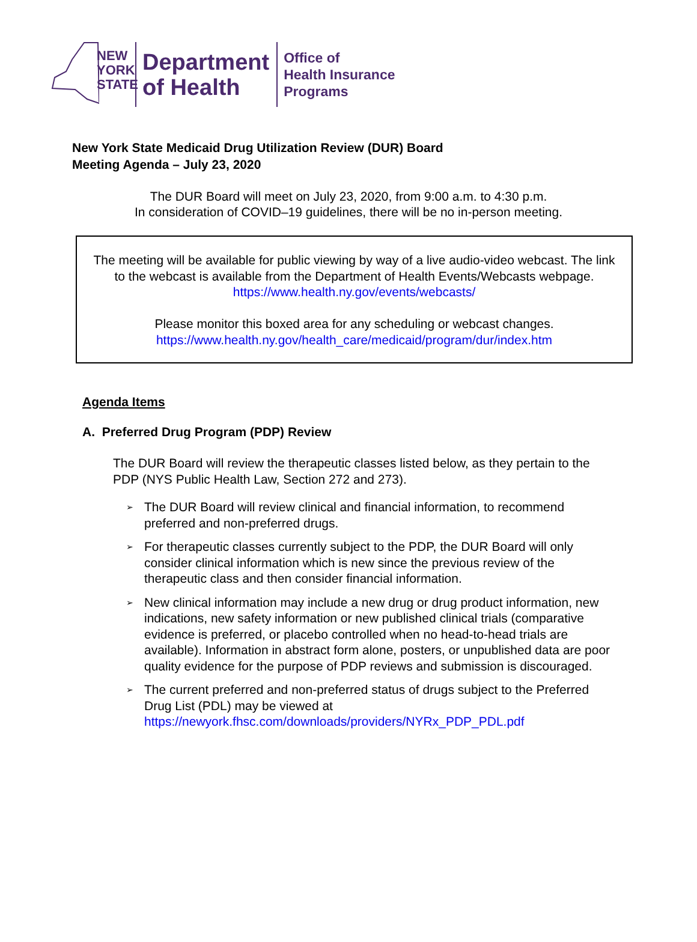NEW
YORK
STATE
Department
of Health
Office of
Health Insurance
Programs
New York State Medicaid Drug Utilization Review (DUR) Board
Meeting Agenda – July 23, 2020
The DUR Board will meet on July 23, 2020, from 9:00 a.m. to 4:30 p.m.
In consideration of COVID–19 guidelines, there will be no in-person meeting.
The meeting will be available for public viewing by way of a live audio-video webcast. The link to the webcast is available from the Department of Health Events/Webcasts webpage.
https://www.health.ny.gov/events/webcasts/
Please monitor this boxed area for any scheduling or webcast changes.
https://www.health.ny.gov/health_care/medicaid/program/dur/index.htm
Agenda Items
A. Preferred Drug Program (PDP) Review
The DUR Board will review the therapeutic classes listed below, as they pertain to the PDP (NYS Public Health Law, Section 272 and 273).
➢ The DUR Board will review clinical and financial information, to recommend preferred and non-preferred drugs.
➢ For therapeutic classes currently subject to the PDP, the DUR Board will only consider clinical information which is new since the previous review of the therapeutic class and then consider financial information.
➢ New clinical information may include a new drug or drug product information, new indications, new safety information or new published clinical trials (comparative evidence is preferred, or placebo controlled when no head-to-head trials are available). Information in abstract form alone, posters, or unpublished data are poor quality evidence for the purpose of PDP reviews and submission is discouraged.
➢ The current preferred and non-preferred status of drugs subject to the Preferred Drug List (PDL) may be viewed at https://newyork.fhsc.com/downloads/providers/NYRx_PDP_PDL.pdf